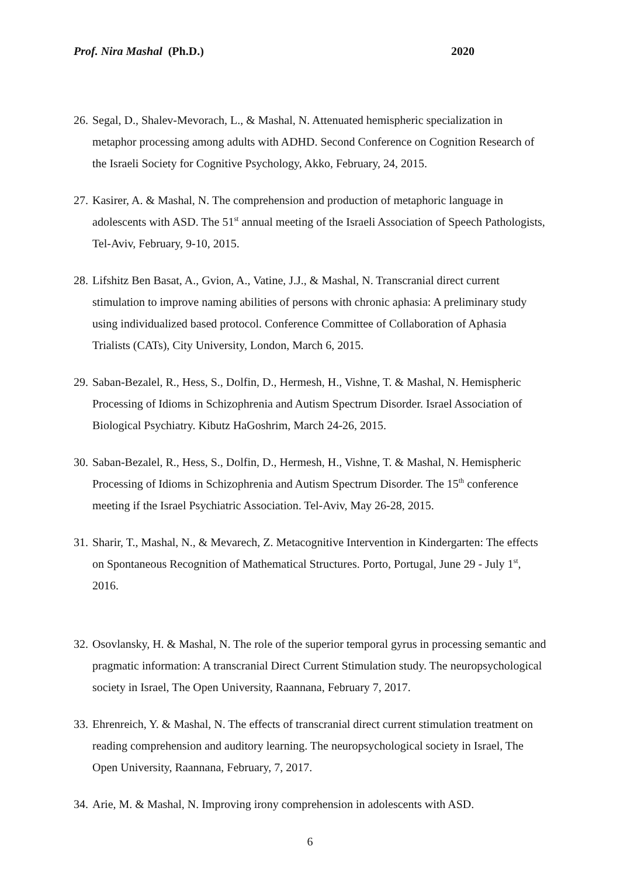Prof. Nira Mashal (Ph.D.) 2020
26. Segal, D., Shalev-Mevorach, L., & Mashal, N. Attenuated hemispheric specialization in metaphor processing among adults with ADHD. Second Conference on Cognition Research of the Israeli Society for Cognitive Psychology, Akko, February, 24, 2015.
27. Kasirer, A. & Mashal, N. The comprehension and production of metaphoric language in adolescents with ASD. The 51<sup>st</sup> annual meeting of the Israeli Association of Speech Pathologists, Tel-Aviv, February, 9-10, 2015.
28. Lifshitz Ben Basat, A., Gvion, A., Vatine, J.J., & Mashal, N. Transcranial direct current stimulation to improve naming abilities of persons with chronic aphasia: A preliminary study using individualized based protocol. Conference Committee of Collaboration of Aphasia Trialists (CATs), City University, London, March 6, 2015.
29. Saban-Bezalel, R., Hess, S., Dolfin, D., Hermesh, H., Vishne, T. & Mashal, N. Hemispheric Processing of Idioms in Schizophrenia and Autism Spectrum Disorder. Israel Association of Biological Psychiatry. Kibutz HaGoshrim, March 24-26, 2015.
30. Saban-Bezalel, R., Hess, S., Dolfin, D., Hermesh, H., Vishne, T. & Mashal, N. Hemispheric Processing of Idioms in Schizophrenia and Autism Spectrum Disorder. The 15<sup>th</sup> conference meeting if the Israel Psychiatric Association. Tel-Aviv, May 26-28, 2015.
31. Sharir, T., Mashal, N., & Mevarech, Z. Metacognitive Intervention in Kindergarten: The effects on Spontaneous Recognition of Mathematical Structures. Porto, Portugal, June 29 - July 1<sup>st</sup>, 2016.
32. Osovlansky, H. & Mashal, N. The role of the superior temporal gyrus in processing semantic and pragmatic information: A transcranial Direct Current Stimulation study. The neuropsychological society in Israel, The Open University, Raannana, February 7, 2017.
33. Ehrenreich, Y. & Mashal, N. The effects of transcranial direct current stimulation treatment on reading comprehension and auditory learning. The neuropsychological society in Israel, The Open University, Raannana, February, 7, 2017.
34. Arie, M. & Mashal, N. Improving irony comprehension in adolescents with ASD.
6